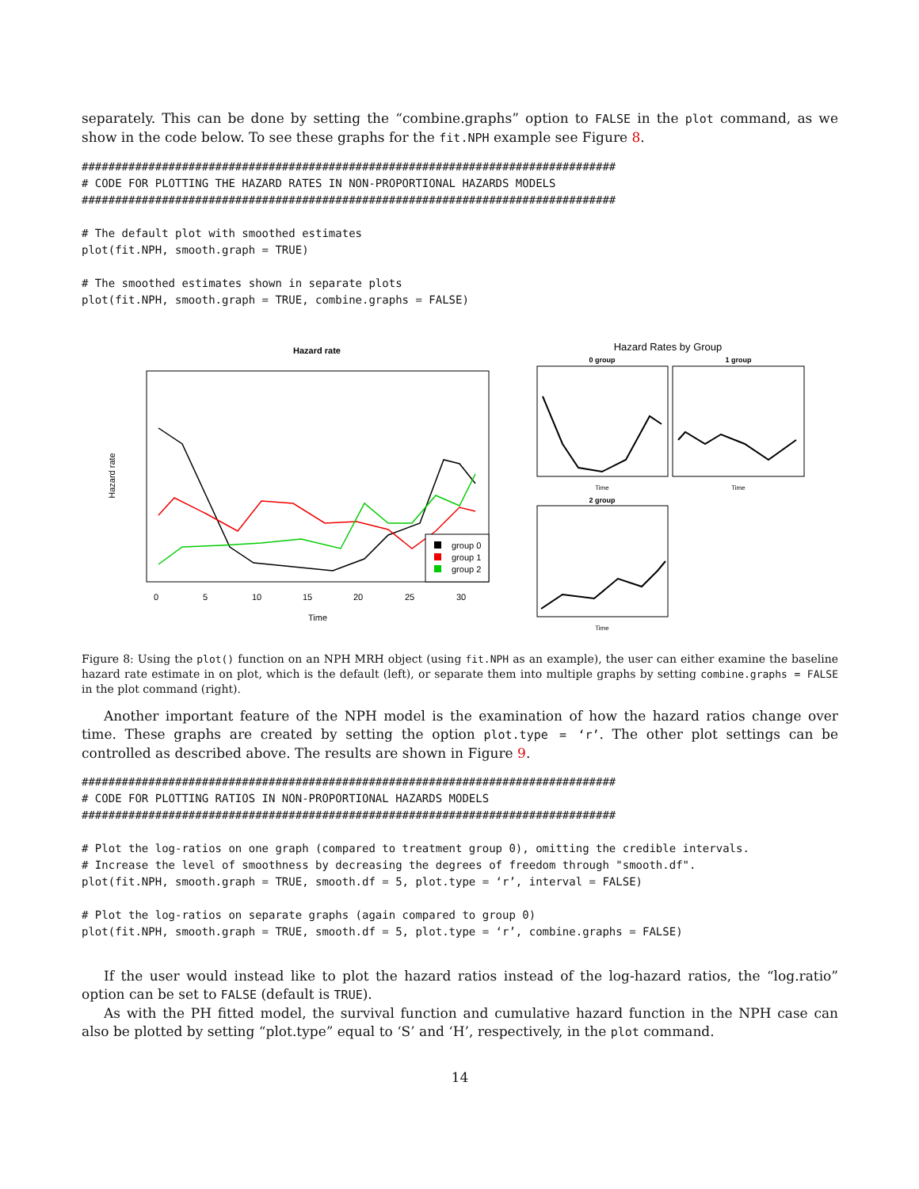separately. This can be done by setting the “combine.graphs” option to FALSE in the plot command, as we show in the code below. To see these graphs for the fit.NPH example see Figure 8.
################################################################################
# CODE FOR PLOTTING THE HAZARD RATES IN NON-PROPORTIONAL HAZARDS MODELS
################################################################################

# The default plot with smoothed estimates
plot(fit.NPH, smooth.graph = TRUE)

# The smoothed estimates shown in separate plots
plot(fit.NPH, smooth.graph = TRUE, combine.graphs = FALSE)
Hazard rate
group 0
group 1
group 2
0
5
10
15
20
25
30
Time
Hazard rate
Hazard Rates by Group
0 group
1 group
2 group
Time
Time
Time
Figure 8: Using the plot() function on an NPH MRH object (using fit.NPH as an example), the user can either examine the baseline hazard rate estimate in on plot, which is the default (left), or separate them into multiple graphs by setting combine.graphs = FALSE in the plot command (right).
Another important feature of the NPH model is the examination of how the hazard ratios change over time. These graphs are created by setting the option plot.type = ‘r’. The other plot settings can be controlled as described above. The results are shown in Figure 9.
################################################################################
# CODE FOR PLOTTING RATIOS IN NON-PROPORTIONAL HAZARDS MODELS
################################################################################

# Plot the log-ratios on one graph (compared to treatment group 0), omitting the credible intervals.
# Increase the level of smoothness by decreasing the degrees of freedom through "smooth.df".
plot(fit.NPH, smooth.graph = TRUE, smooth.df = 5, plot.type = ‘r’, interval = FALSE)

# Plot the log-ratios on separate graphs (again compared to group 0)
plot(fit.NPH, smooth.graph = TRUE, smooth.df = 5, plot.type = ‘r’, combine.graphs = FALSE)
If the user would instead like to plot the hazard ratios instead of the log-hazard ratios, the “log.ratio” option can be set to FALSE (default is TRUE).
As with the PH fitted model, the survival function and cumulative hazard function in the NPH case can also be plotted by setting “plot.type” equal to ‘S’ and ‘H’, respectively, in the plot command.
14